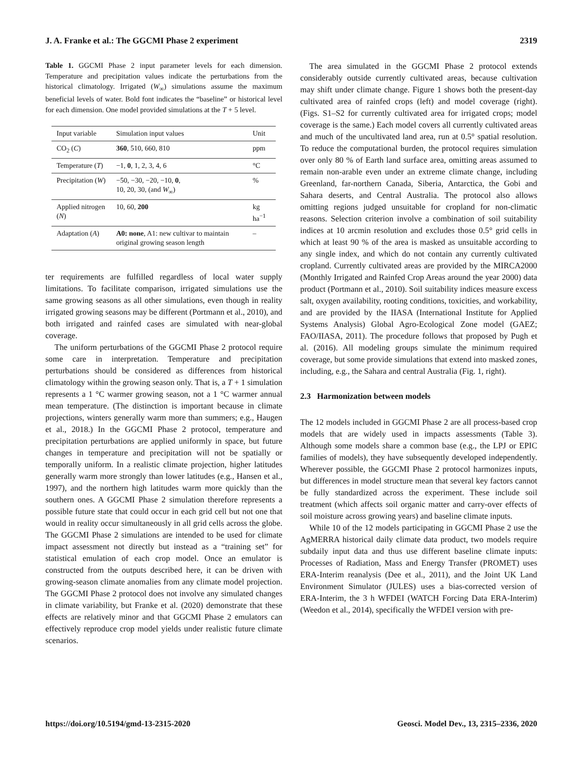J. A. Franke et al.: The GGCMI Phase 2 experiment 2319
Table 1. GGCMI Phase 2 input parameter levels for each dimension. Temperature and precipitation values indicate the perturbations from the historical climatology. Irrigated (W<sub>∞</sub>) simulations assume the maximum beneficial levels of water. Bold font indicates the “baseline” or historical level for each dimension. One model provided simulations at the T + 5 level.
| Input variable | Simulation input values | Unit |
| --- | --- | --- |
| CO<sub>2</sub> ( C ) | 360 , 510, 660, 810 | ppm |
| Temperature ( T ) | −1, 0 , 1, 2, 3, 4, 6 | °C |
| Precipitation ( W ) | −50, −30, −20, −10, 0 , 10, 20, 30, (and W<sub>∞</sub>) | % |
| Applied nitrogen ( N ) | 10, 60, 200 | kg ha<sup>−1</sup> |
| Adaptation ( A ) | A0: none , A1: new cultivar to maintain original growing season length | – |
ter requirements are fulfilled regardless of local water supply limitations. To facilitate comparison, irrigated simulations use the same growing seasons as all other simulations, even though in reality irrigated growing seasons may be different (Portmann et al., 2010), and both irrigated and rainfed cases are simulated with near-global coverage.
The uniform perturbations of the GGCMI Phase 2 protocol require some care in interpretation. Temperature and precipitation perturbations should be considered as differences from historical climatology within the growing season only. That is, a T + 1 simulation represents a 1 °C warmer growing season, not a 1 °C warmer annual mean temperature. (The distinction is important because in climate projections, winters generally warm more than summers; e.g., Haugen et al., 2018.) In the GGCMI Phase 2 protocol, temperature and precipitation perturbations are applied uniformly in space, but future changes in temperature and precipitation will not be spatially or temporally uniform. In a realistic climate projection, higher latitudes generally warm more strongly than lower latitudes (e.g., Hansen et al., 1997), and the northern high latitudes warm more quickly than the southern ones. A GGCMI Phase 2 simulation therefore represents a possible future state that could occur in each grid cell but not one that would in reality occur simultaneously in all grid cells across the globe. The GGCMI Phase 2 simulations are intended to be used for climate impact assessment not directly but instead as a “training set” for statistical emulation of each crop model. Once an emulator is constructed from the outputs described here, it can be driven with growing-season climate anomalies from any climate model projection. The GGCMI Phase 2 protocol does not involve any simulated changes in climate variability, but Franke et al. (2020) demonstrate that these effects are relatively minor and that GGCMI Phase 2 emulators can effectively reproduce crop model yields under realistic future climate scenarios.
The area simulated in the GGCMI Phase 2 protocol extends considerably outside currently cultivated areas, because cultivation may shift under climate change. Figure 1 shows both the present-day cultivated area of rainfed crops (left) and model coverage (right). (Figs. S1–S2 for currently cultivated area for irrigated crops; model coverage is the same.) Each model covers all currently cultivated areas and much of the uncultivated land area, run at 0.5° spatial resolution. To reduce the computational burden, the protocol requires simulation over only 80 % of Earth land surface area, omitting areas assumed to remain non-arable even under an extreme climate change, including Greenland, far-northern Canada, Siberia, Antarctica, the Gobi and Sahara deserts, and Central Australia. The protocol also allows omitting regions judged unsuitable for cropland for non-climatic reasons. Selection criterion involve a combination of soil suitability indices at 10 arcmin resolution and excludes those 0.5° grid cells in which at least 90 % of the area is masked as unsuitable according to any single index, and which do not contain any currently cultivated cropland. Currently cultivated areas are provided by the MIRCA2000 (Monthly Irrigated and Rainfed Crop Areas around the year 2000) data product (Portmann et al., 2010). Soil suitability indices measure excess salt, oxygen availability, rooting conditions, toxicities, and workability, and are provided by the IIASA (International Institute for Applied Systems Analysis) Global Agro-Ecological Zone model (GAEZ; FAO/IIASA, 2011). The procedure follows that proposed by Pugh et al. (2016). All modeling groups simulate the minimum required coverage, but some provide simulations that extend into masked zones, including, e.g., the Sahara and central Australia (Fig. 1, right).
2.3 Harmonization between models
The 12 models included in GGCMI Phase 2 are all process-based crop models that are widely used in impacts assessments (Table 3). Although some models share a common base (e.g., the LPJ or EPIC families of models), they have subsequently developed independently. Wherever possible, the GGCMI Phase 2 protocol harmonizes inputs, but differences in model structure mean that several key factors cannot be fully standardized across the experiment. These include soil treatment (which affects soil organic matter and carry-over effects of soil moisture across growing years) and baseline climate inputs.
While 10 of the 12 models participating in GGCMI Phase 2 use the AgMERRA historical daily climate data product, two models require subdaily input data and thus use different baseline climate inputs: Processes of Radiation, Mass and Energy Transfer (PROMET) uses ERA-Interim reanalysis (Dee et al., 2011), and the Joint UK Land Environment Simulator (JULES) uses a bias-corrected version of ERA-Interim, the 3 h WFDEI (WATCH Forcing Data ERA-Interim) (Weedon et al., 2014), specifically the WFDEI version with pre-
https://doi.org/10.5194/gmd-13-2315-2020 Geosci. Model Dev., 13, 2315–2336, 2020